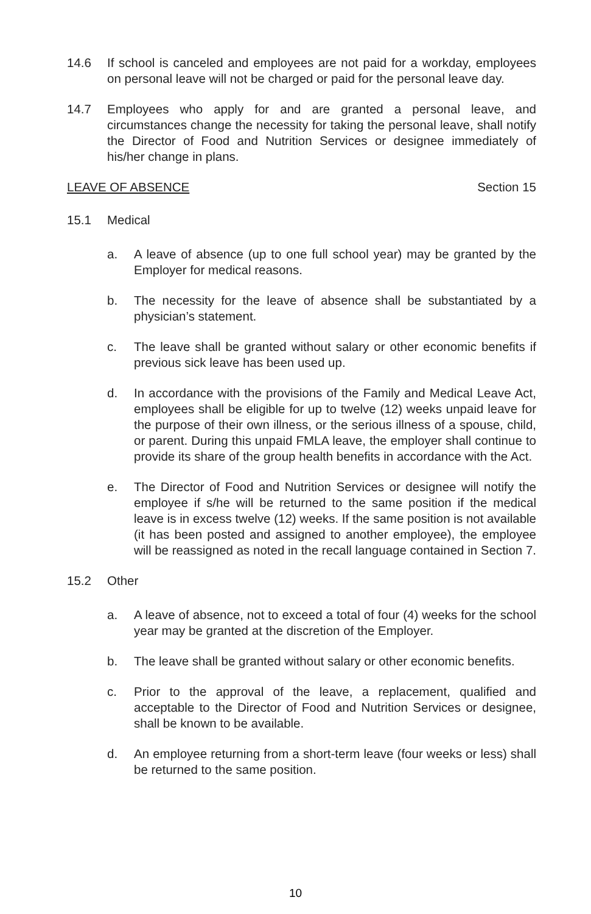14.6 If school is canceled and employees are not paid for a workday, employees on personal leave will not be charged or paid for the personal leave day.
14.7 Employees who apply for and are granted a personal leave, and circumstances change the necessity for taking the personal leave, shall notify the Director of Food and Nutrition Services or designee immediately of his/her change in plans.
LEAVE OF ABSENCE Section 15
15.1 Medical
a. A leave of absence (up to one full school year) may be granted by the Employer for medical reasons.
b. The necessity for the leave of absence shall be substantiated by a physician’s statement.
c. The leave shall be granted without salary or other economic benefits if previous sick leave has been used up.
d. In accordance with the provisions of the Family and Medical Leave Act, employees shall be eligible for up to twelve (12) weeks unpaid leave for the purpose of their own illness, or the serious illness of a spouse, child, or parent. During this unpaid FMLA leave, the employer shall continue to provide its share of the group health benefits in accordance with the Act.
e. The Director of Food and Nutrition Services or designee will notify the employee if s/he will be returned to the same position if the medical leave is in excess twelve (12) weeks. If the same position is not available (it has been posted and assigned to another employee), the employee will be reassigned as noted in the recall language contained in Section 7.
15.2 Other
a. A leave of absence, not to exceed a total of four (4) weeks for the school year may be granted at the discretion of the Employer.
b. The leave shall be granted without salary or other economic benefits.
c. Prior to the approval of the leave, a replacement, qualified and acceptable to the Director of Food and Nutrition Services or designee, shall be known to be available.
d. An employee returning from a short-term leave (four weeks or less) shall be returned to the same position.
10